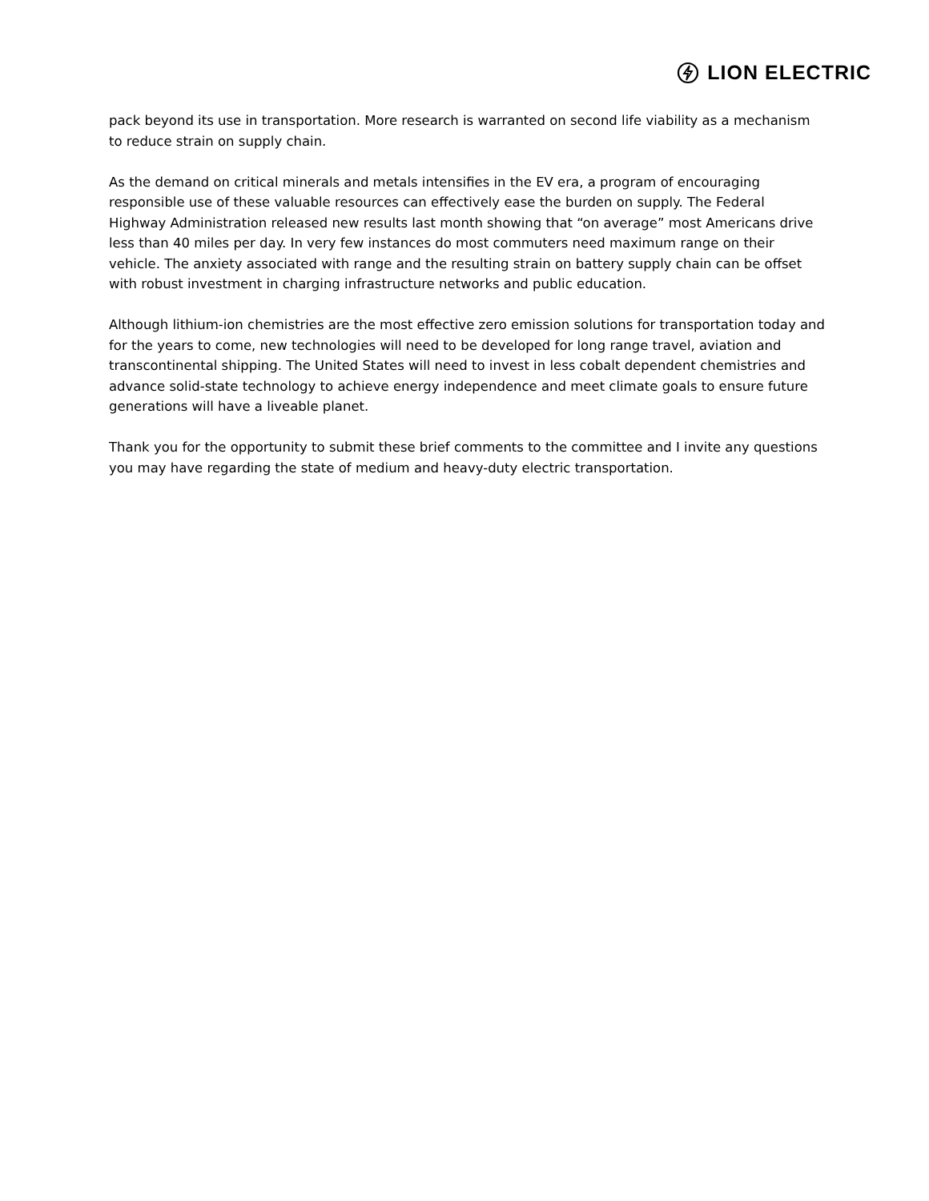LION ELECTRIC
pack beyond its use in transportation. More research is warranted on second life viability as a mechanism to reduce strain on supply chain.
As the demand on critical minerals and metals intensifies in the EV era, a program of encouraging responsible use of these valuable resources can effectively ease the burden on supply. The Federal Highway Administration released new results last month showing that “on average” most Americans drive less than 40 miles per day. In very few instances do most commuters need maximum range on their vehicle. The anxiety associated with range and the resulting strain on battery supply chain can be offset with robust investment in charging infrastructure networks and public education.
Although lithium-ion chemistries are the most effective zero emission solutions for transportation today and for the years to come, new technologies will need to be developed for long range travel, aviation and transcontinental shipping. The United States will need to invest in less cobalt dependent chemistries and advance solid-state technology to achieve energy independence and meet climate goals to ensure future generations will have a liveable planet.
Thank you for the opportunity to submit these brief comments to the committee and I invite any questions you may have regarding the state of medium and heavy-duty electric transportation.